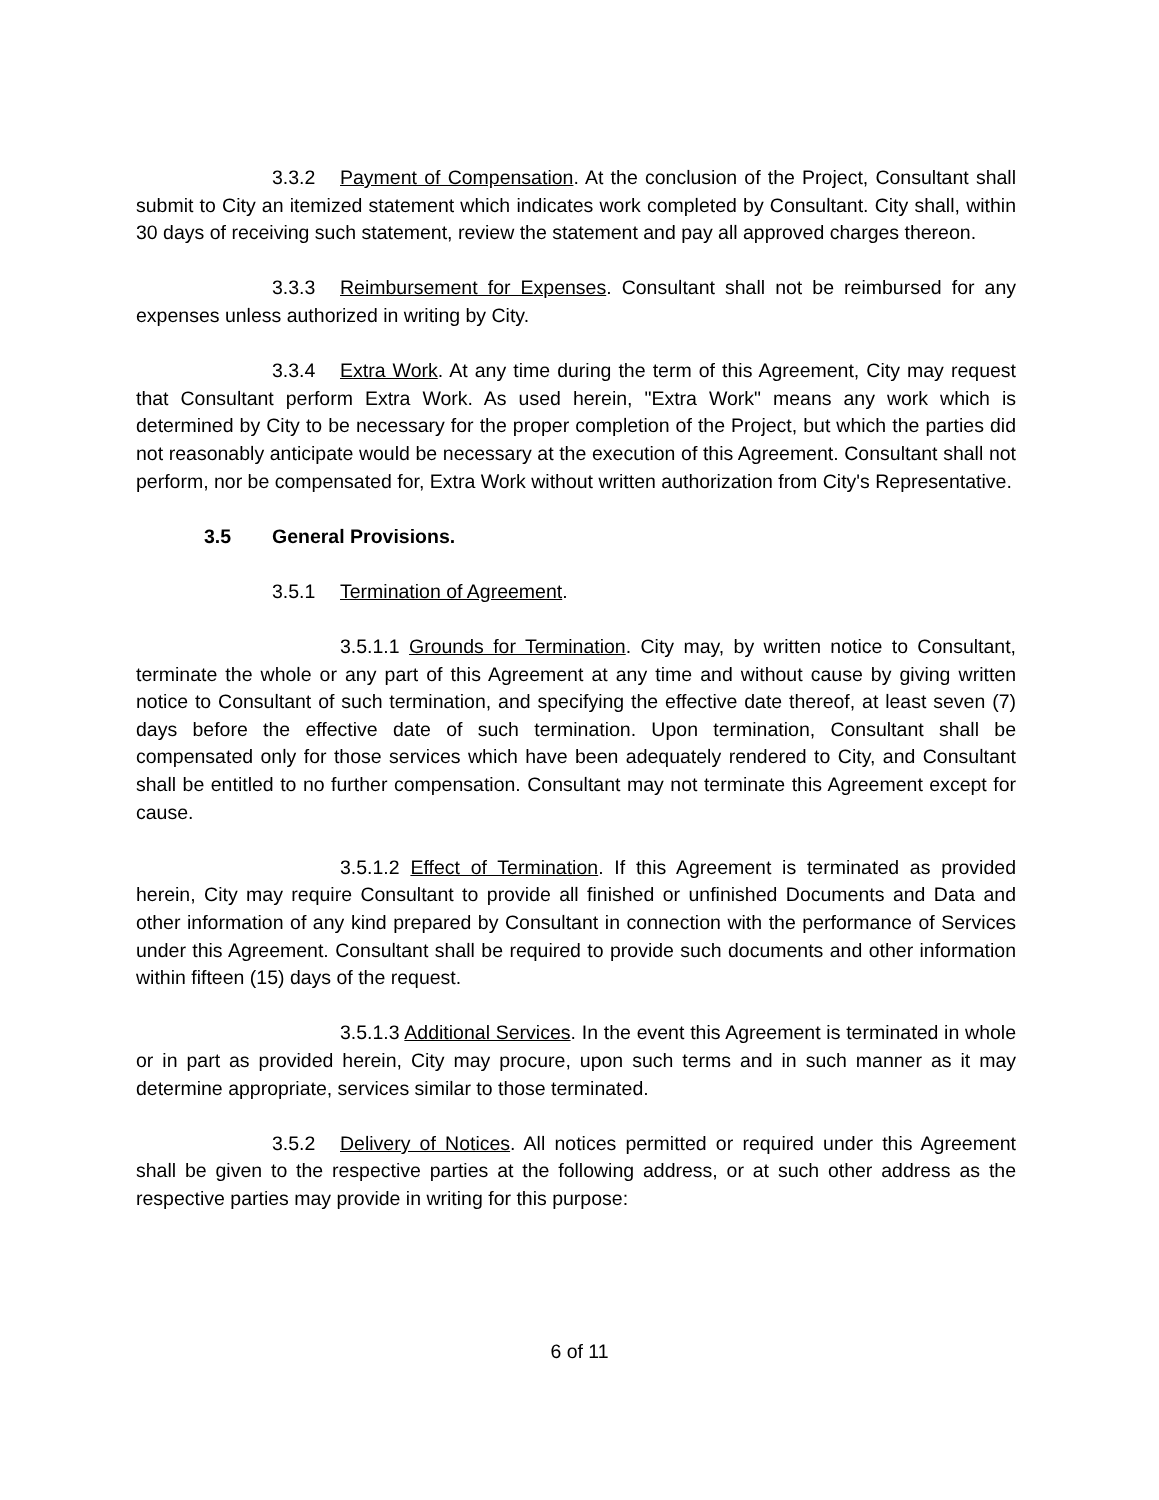3.3.2 Payment of Compensation. At the conclusion of the Project, Consultant shall submit to City an itemized statement which indicates work completed by Consultant. City shall, within 30 days of receiving such statement, review the statement and pay all approved charges thereon.
3.3.3 Reimbursement for Expenses. Consultant shall not be reimbursed for any expenses unless authorized in writing by City.
3.3.4 Extra Work. At any time during the term of this Agreement, City may request that Consultant perform Extra Work. As used herein, "Extra Work" means any work which is determined by City to be necessary for the proper completion of the Project, but which the parties did not reasonably anticipate would be necessary at the execution of this Agreement. Consultant shall not perform, nor be compensated for, Extra Work without written authorization from City's Representative.
3.5 General Provisions.
3.5.1 Termination of Agreement.
3.5.1.1 Grounds for Termination. City may, by written notice to Consultant, terminate the whole or any part of this Agreement at any time and without cause by giving written notice to Consultant of such termination, and specifying the effective date thereof, at least seven (7) days before the effective date of such termination. Upon termination, Consultant shall be compensated only for those services which have been adequately rendered to City, and Consultant shall be entitled to no further compensation. Consultant may not terminate this Agreement except for cause.
3.5.1.2 Effect of Termination. If this Agreement is terminated as provided herein, City may require Consultant to provide all finished or unfinished Documents and Data and other information of any kind prepared by Consultant in connection with the performance of Services under this Agreement. Consultant shall be required to provide such documents and other information within fifteen (15) days of the request.
3.5.1.3 Additional Services. In the event this Agreement is terminated in whole or in part as provided herein, City may procure, upon such terms and in such manner as it may determine appropriate, services similar to those terminated.
3.5.2 Delivery of Notices. All notices permitted or required under this Agreement shall be given to the respective parties at the following address, or at such other address as the respective parties may provide in writing for this purpose:
6 of 11